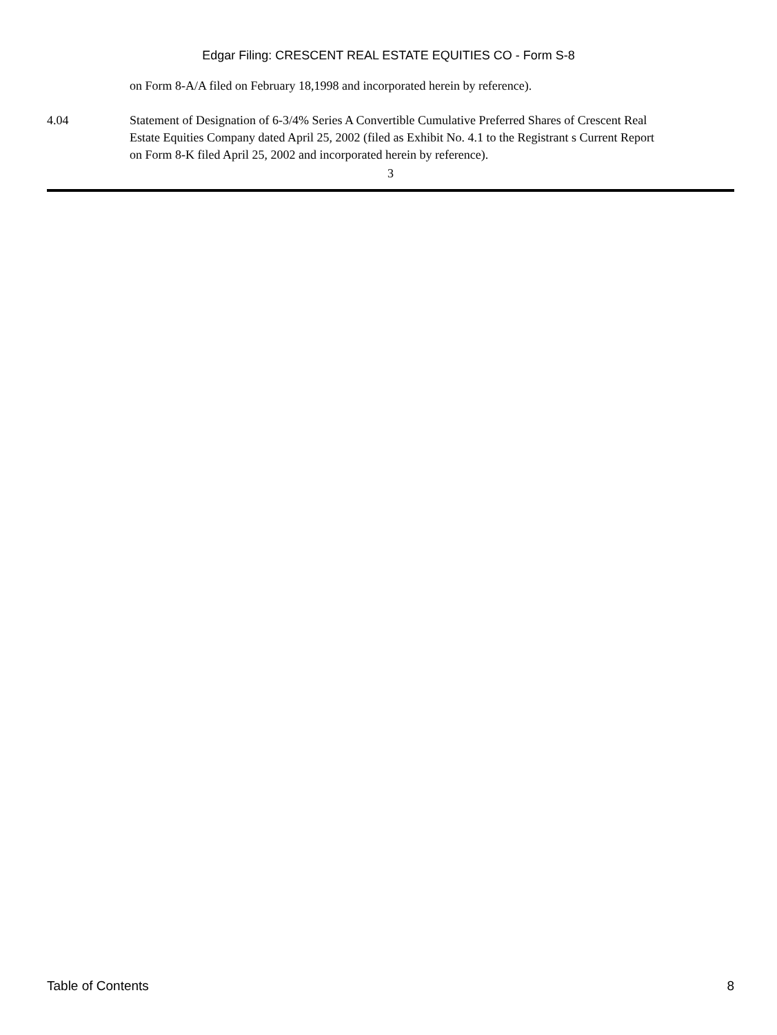Edgar Filing: CRESCENT REAL ESTATE EQUITIES CO - Form S-8
on Form 8-A/A filed on February 18,1998 and incorporated herein by reference).
4.04 Statement of Designation of 6-3/4% Series A Convertible Cumulative Preferred Shares of Crescent Real Estate Equities Company dated April 25, 2002 (filed as Exhibit No. 4.1 to the Registrant s Current Report on Form 8-K filed April 25, 2002 and incorporated herein by reference).
3
Table of Contents 8